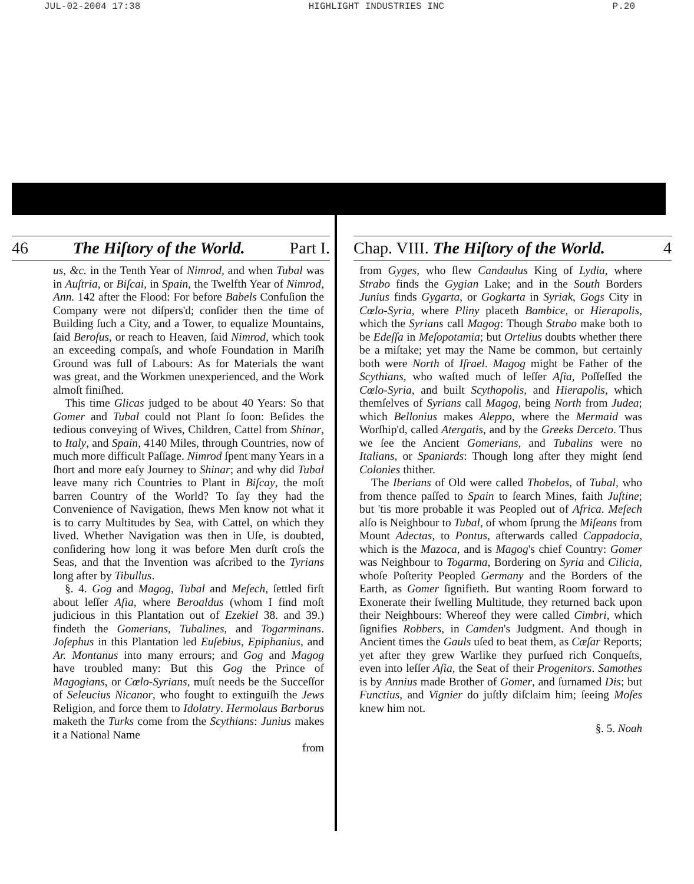JUL-02-2004 17:38 HIGHLIGHT INDUSTRIES INC P.20
46 The Hiſtory of the World. Part I.
us, &c. in the Tenth Year of Nimrod, and when Tubal was in Auſtria, or Biſcai, in Spain, the Twelfth Year of Nimrod, Ann. 142 after the Flood: For before Babels Confuſion the Company were not diſpers'd; conſider then the time of Building ſuch a City, and a Tower, to equalize Mountains, ſaid Beroſus, or reach to Heaven, ſaid Nimrod, which took an exceeding compaſs, and whoſe Foundation in Mariſh Ground was full of Labours: As for Materials the want was great, and the Workmen unexperienced, and the Work almoſt finiſhed.
This time Glicas judged to be about 40 Years: So that Gomer and Tubal could not Plant ſo ſoon: Beſides the tedious conveying of Wives, Children, Cattel from Shinar, to Italy, and Spain, 4140 Miles, through Countries, now of much more difficult Paſſage. Nimrod ſpent many Years in a ſhort and more eaſy Journey to Shinar; and why did Tubal leave many rich Countries to Plant in Biſcay, the moſt barren Country of the World? To ſay they had the Convenience of Navigation, ſhews Men know not what it is to carry Multitudes by Sea, with Cattel, on which they lived. Whether Navigation was then in Uſe, is doubted, conſidering how long it was before Men durſt croſs the Seas, and that the Invention was aſcribed to the Tyrians long after by Tibullus.
§. 4. Gog and Magog, Tubal and Meſech, ſettled firſt about leſſer Aſia, where Beroaldus (whom I find moſt judicious in this Plantation out of Ezekiel 38. and 39.) findeth the Gomerians, Tubalines, and Togarminans. Joſephus in this Plantation led Euſebius, Epiphanius, and Ar. Montanus into many errours; and Gog and Magog have troubled many: But this Gog the Prince of Magogians, or Cœlo-Syrians, muſt needs be the Succeſſor of Seleucius Nicanor, who fought to extinguiſh the Jews Religion, and force them to Idolatry. Hermolaus Barborus maketh the Turks come from the Scythians: Junius makes it a National Name
from
Chap. VIII. The Hiſtory of the World. 4
from Gyges, who ſlew Candaulus King of Lydia, where Strabo finds the Gygian Lake; and in the South Borders Junius finds Gygarta, or Gogkarta in Syriak, Gogs City in Cœlo-Syria, where Pliny placeth Bambice, or Hierapolis, which the Syrians call Magog: Though Strabo make both to be Edeſſa in Meſopotamia; but Ortelius doubts whether there be a miſtake; yet may the Name be common, but certainly both were North of Iſrael. Magog might be Father of the Scythians, who waſted much of leſſer Aſia, Poſſeſſed the Cœlo-Syria, and built Scythopolis, and Hierapolis, which themſelves of Syrians call Magog, being North from Judea; which Bellonius makes Aleppo, where the Mermaid was Worſhip'd, called Atergatis, and by the Greeks Derceto. Thus we ſee the Ancient Gomerians, and Tubalins were no Italians, or Spaniards: Though long after they might ſend Colonies thither.
The Iberians of Old were called Thobelos, of Tubal, who from thence paſſed to Spain to ſearch Mines, faith Juſtine; but 'tis more probable it was Peopled out of Africa. Meſech alſo is Neighbour to Tubal, of whom ſprung the Miſeans from Mount Adectas, to Pontus, afterwards called Cappadocia, which is the Mazoca, and is Magog's chief Country: Gomer was Neighbour to Togarma, Bordering on Syria and Cilicia, whoſe Poſterity Peopled Germany and the Borders of the Earth, as Gomer ſignifieth. But wanting Room forward to Exonerate their ſwelling Multitude, they returned back upon their Neighbours: Whereof they were called Cimbri, which ſignifies Robbers, in Camden's Judgment. And though in Ancient times the Gauls uſed to beat them, as Cæſar Reports; yet after they grew Warlike they purſued rich Conqueſts, even into leſſer Aſia, the Seat of their Progenitors. Samothes is by Annius made Brother of Gomer, and ſurnamed Dis; but Functius, and Vignier do juſtly diſclaim him; ſeeing Moſes knew him not.
§. 5. Noah